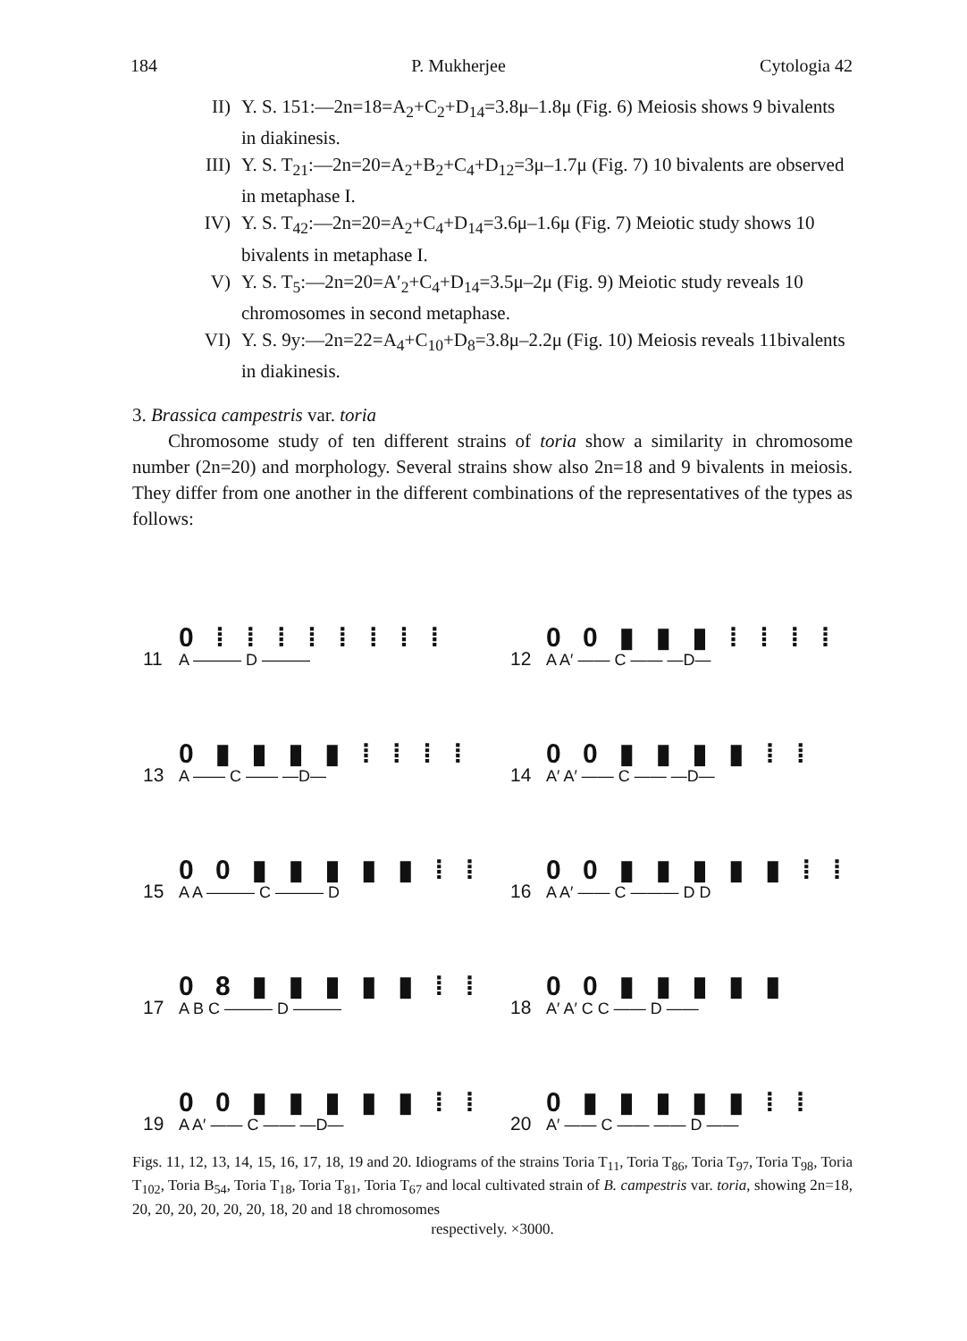184 P. Mukherjee Cytologia 42
II) Y. S. 151:—2n=18=A<sub>2</sub>+C<sub>2</sub>+D<sub>14</sub>=3.8μ–1.8μ (Fig. 6) Meiosis shows 9 bivalents in diakinesis.
III) Y. S. T<sub>21</sub>:—2n=20=A<sub>2</sub>+B<sub>2</sub>+C<sub>4</sub>+D<sub>12</sub>=3μ–1.7μ (Fig. 7) 10 bivalents are observed in metaphase I.
IV) Y. S. T<sub>42</sub>:—2n=20=A<sub>2</sub>+C<sub>4</sub>+D<sub>14</sub>=3.6μ–1.6μ (Fig. 7) Meiotic study shows 10 bivalents in metaphase I.
V) Y. S. T<sub>5</sub>:—2n=20=A′<sub>2</sub>+C<sub>4</sub>+D<sub>14</sub>=3.5μ–2μ (Fig. 9) Meiotic study reveals 10 chromosomes in second metaphase.
VI) Y. S. 9y:—2n=22=A<sub>4</sub>+C<sub>10</sub>+D<sub>8</sub>=3.8μ–2.2μ (Fig. 10) Meiosis reveals 11bivalents in diakinesis.
3. Brassica campestris var. toria
Chromosome study of ten different strains of toria show a similarity in chromosome number (2n=20) and morphology. Several strains show also 2n=18 and 9 bivalents in meiosis. They differ from one another in the different combinations of the representatives of the types as follows:
11
0 ⁞ ⁞ ⁞ ⁞ ⁞ ⁞ ⁞ ⁞
A ——— D ———
12
0 0 ▮ ▮ ▮ ⁞ ⁞ ⁞ ⁞
A A′ —— C —— —D—
13
0 ▮ ▮ ▮ ▮ ⁞ ⁞ ⁞ ⁞
A —— C —— —D—
14
0 0 ▮ ▮ ▮ ▮ ⁞ ⁞
A′ A′ —— C —— —D—
15
0 0 ▮ ▮ ▮ ▮ ▮ ⁞ ⁞
A A ——— C ——— D
16
0 0 ▮ ▮ ▮ ▮ ▮ ⁞ ⁞
A A′ —— C ——— D D
17
0 8 ▮ ▮ ▮ ▮ ▮ ⁞ ⁞
A B C ——— D ———
18
0 0 ▮ ▮ ▮ ▮ ▮
A′ A′ C C —— D ——
19
0 0 ▮ ▮ ▮ ▮ ▮ ⁞ ⁞
A A′ —— C —— —D—
20
0 ▮ ▮ ▮ ▮ ▮ ⁞ ⁞
A′ —— C —— —— D ——
Figs. 11, 12, 13, 14, 15, 16, 17, 18, 19 and 20. Idiograms of the strains Toria T<sub>11</sub>, Toria T<sub>86</sub>, Toria T<sub>97</sub>, Toria T<sub>98</sub>, Toria T<sub>102</sub>, Toria B<sub>54</sub>, Toria T<sub>18</sub>, Toria T<sub>81</sub>, Toria T<sub>67</sub> and local cultivated strain of B. campestris var. toria, showing 2n=18, 20, 20, 20, 20, 20, 20, 18, 20 and 18 chromosomes
respectively. ×3000.